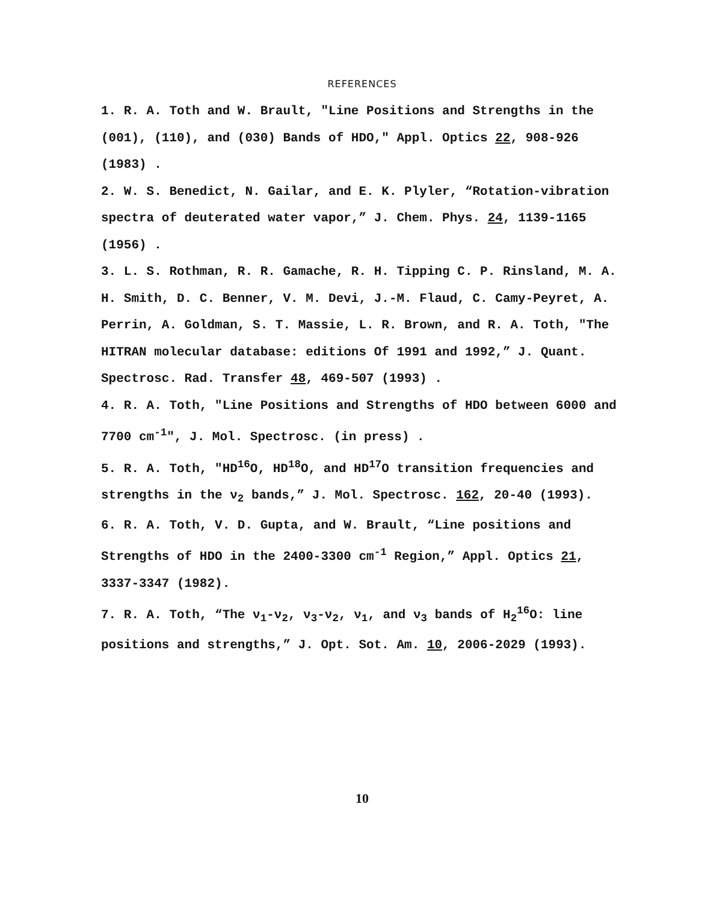REFERENCES
1. R. A. Toth and W. Brault, "Line Positions and Strengths in the (001), (110), and (030) Bands of HDO," Appl. Optics 22, 908-926 (1983) .
2. W. S. Benedict, N. Gailar, and E. K. Plyler, “Rotation-vibration spectra of deuterated water vapor,” J. Chem. Phys. 24, 1139-1165 (1956) .
3. L. S. Rothman, R. R. Gamache, R. H. Tipping C. P. Rinsland, M. A. H. Smith, D. C. Benner, V. M. Devi, J.-M. Flaud, C. Camy-Peyret, A. Perrin, A. Goldman, S. T. Massie, L. R. Brown, and R. A. Toth, "The HITRAN molecular database: editions Of 1991 and 1992,” J. Quant. Spectrosc. Rad. Transfer 48, 469-507 (1993) .
4. R. A. Toth, "Line Positions and Strengths of HDO between 6000 and 7700 cm<sup>-1</sup>", J. Mol. Spectrosc. (in press) .
5. R. A. Toth, "HD<sup>16</sup>O, HD<sup>18</sup>O, and HD<sup>17</sup>O transition frequencies and strengths in the ν<sub>2</sub> bands,” J. Mol. Spectrosc. 162, 20-40 (1993).
6. R. A. Toth, V. D. Gupta, and W. Brault, “Line positions and Strengths of HDO in the 2400-3300 cm<sup>-1</sup> Region,” Appl. Optics 21, 3337-3347 (1982).
7. R. A. Toth, “The ν<sub>1</sub>-ν<sub>2</sub>, ν<sub>3</sub>-ν<sub>2</sub>, ν<sub>1</sub>, and ν<sub>3</sub> bands of H<sub>2</sub><sup>16</sup>O: line positions and strengths,” J. Opt. Sot. Am. 10, 2006-2029 (1993).
10